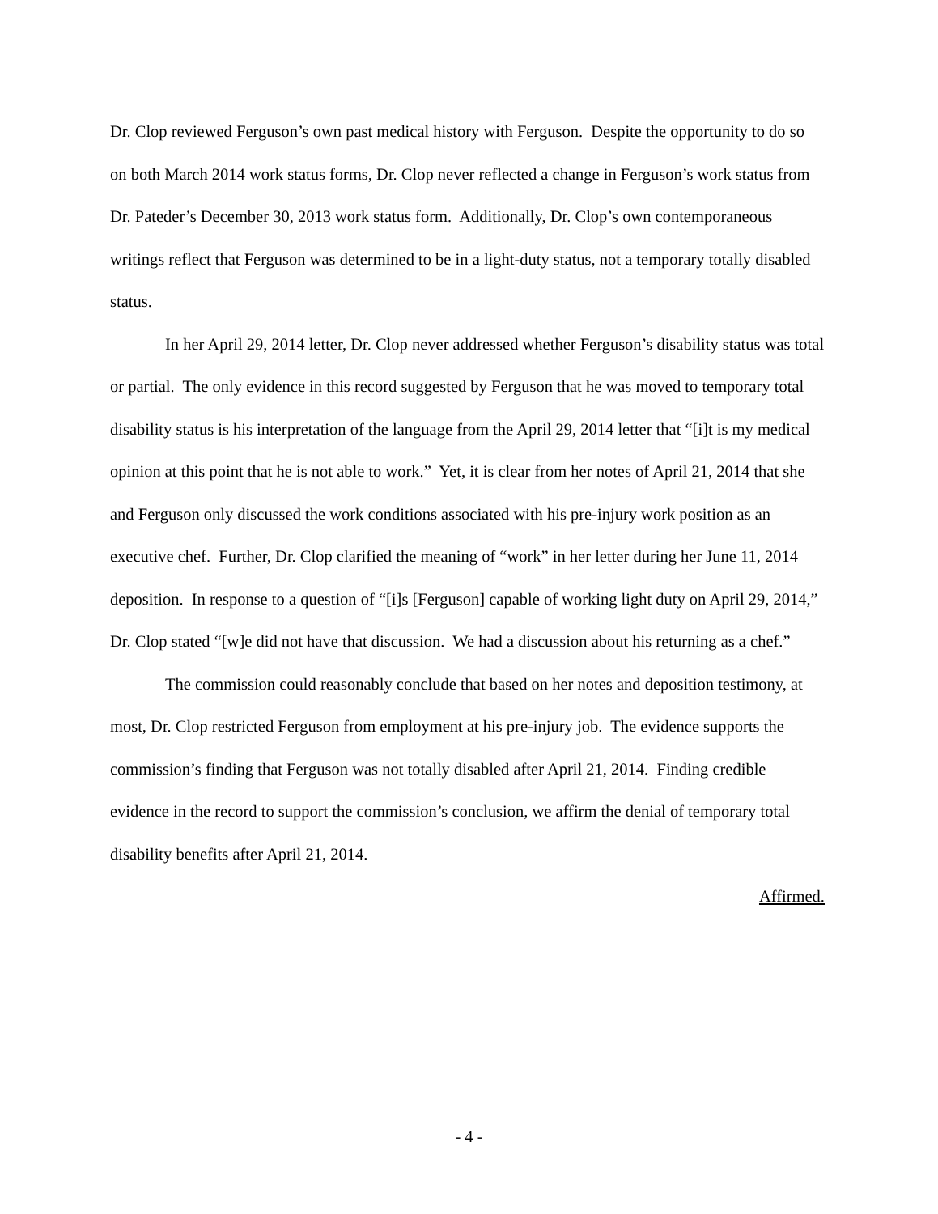Dr. Clop reviewed Ferguson’s own past medical history with Ferguson. Despite the opportunity to do so on both March 2014 work status forms, Dr. Clop never reflected a change in Ferguson’s work status from Dr. Pateder’s December 30, 2013 work status form. Additionally, Dr. Clop’s own contemporaneous writings reflect that Ferguson was determined to be in a light-duty status, not a temporary totally disabled status.
In her April 29, 2014 letter, Dr. Clop never addressed whether Ferguson’s disability status was total or partial. The only evidence in this record suggested by Ferguson that he was moved to temporary total disability status is his interpretation of the language from the April 29, 2014 letter that “[i]t is my medical opinion at this point that he is not able to work.” Yet, it is clear from her notes of April 21, 2014 that she and Ferguson only discussed the work conditions associated with his pre-injury work position as an executive chef. Further, Dr. Clop clarified the meaning of “work” in her letter during her June 11, 2014 deposition. In response to a question of “[i]s [Ferguson] capable of working light duty on April 29, 2014,” Dr. Clop stated “[w]e did not have that discussion. We had a discussion about his returning as a chef.”
The commission could reasonably conclude that based on her notes and deposition testimony, at most, Dr. Clop restricted Ferguson from employment at his pre-injury job. The evidence supports the commission’s finding that Ferguson was not totally disabled after April 21, 2014. Finding credible evidence in the record to support the commission’s conclusion, we affirm the denial of temporary total disability benefits after April 21, 2014.
Affirmed.
- 4 -